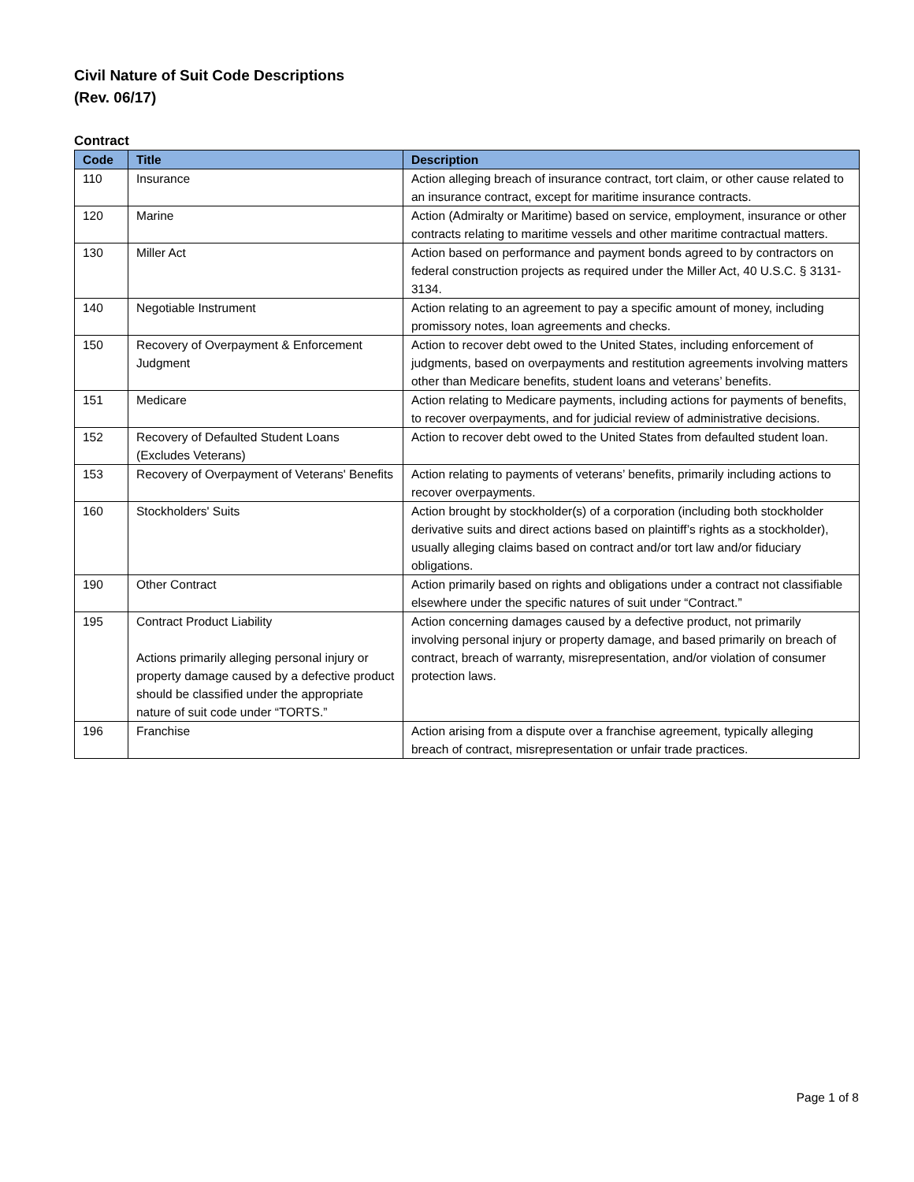Civil Nature of Suit Code Descriptions
(Rev. 06/17)
Contract
| Code | Title | Description |
| --- | --- | --- |
| 110 | Insurance | Action alleging breach of insurance contract, tort claim, or other cause related to an insurance contract, except for maritime insurance contracts. |
| 120 | Marine | Action (Admiralty or Maritime) based on service, employment, insurance or other contracts relating to maritime vessels and other maritime contractual matters. |
| 130 | Miller Act | Action based on performance and payment bonds agreed to by contractors on federal construction projects as required under the Miller Act, 40 U.S.C. § 3131-3134. |
| 140 | Negotiable Instrument | Action relating to an agreement to pay a specific amount of money, including promissory notes, loan agreements and checks. |
| 150 | Recovery of Overpayment & Enforcement Judgment | Action to recover debt owed to the United States, including enforcement of judgments, based on overpayments and restitution agreements involving matters other than Medicare benefits, student loans and veterans’ benefits. |
| 151 | Medicare | Action relating to Medicare payments, including actions for payments of benefits, to recover overpayments, and for judicial review of administrative decisions. |
| 152 | Recovery of Defaulted Student Loans (Excludes Veterans) | Action to recover debt owed to the United States from defaulted student loan. |
| 153 | Recovery of Overpayment of Veterans' Benefits | Action relating to payments of veterans’ benefits, primarily including actions to recover overpayments. |
| 160 | Stockholders' Suits | Action brought by stockholder(s) of a corporation (including both stockholder derivative suits and direct actions based on plaintiff’s rights as a stockholder), usually alleging claims based on contract and/or tort law and/or fiduciary obligations. |
| 190 | Other Contract | Action primarily based on rights and obligations under a contract not classifiable elsewhere under the specific natures of suit under “Contract.” |
| 195 | Contract Product Liability Actions primarily alleging personal injury or property damage caused by a defective product should be classified under the appropriate nature of suit code under “TORTS.” | Action concerning damages caused by a defective product, not primarily involving personal injury or property damage, and based primarily on breach of contract, breach of warranty, misrepresentation, and/or violation of consumer protection laws. |
| 196 | Franchise | Action arising from a dispute over a franchise agreement, typically alleging breach of contract, misrepresentation or unfair trade practices. |
Page 1 of 8